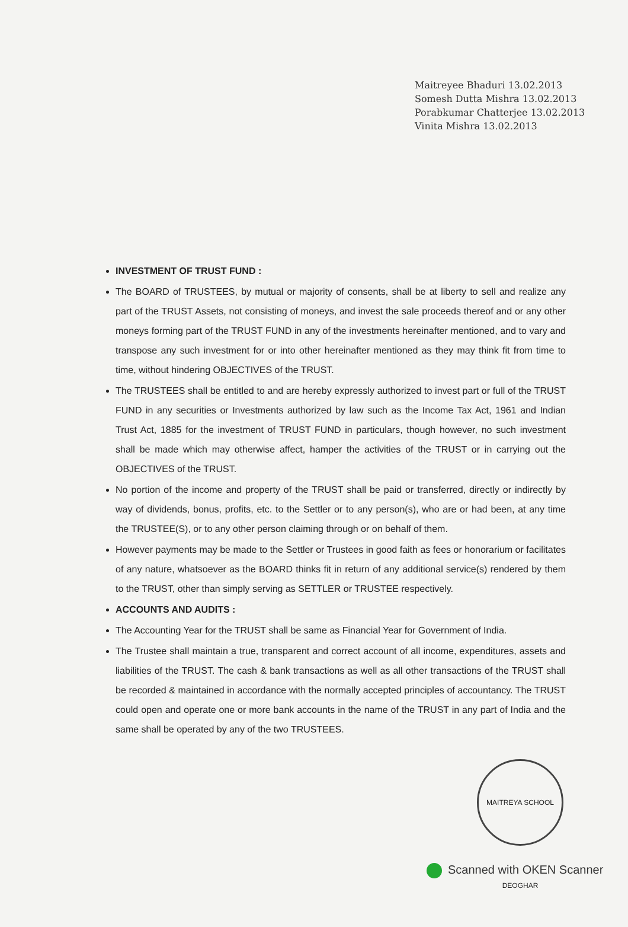Maitreyee Bhaduri 13.02.2013
Somesh Dutta Mishra 13.02.2013
Porabkumar Chatterjee 13.02.2013
Vinita Mishra 13.02.2013
INVESTMENT OF TRUST FUND :
The BOARD of TRUSTEES, by mutual or majority of consents, shall be at liberty to sell and realize any part of the TRUST Assets, not consisting of moneys, and invest the sale proceeds thereof and or any other moneys forming part of the TRUST FUND in any of the investments hereinafter mentioned, and to vary and transpose any such investment for or into other hereinafter mentioned as they may think fit from time to time, without hindering OBJECTIVES of the TRUST.
The TRUSTEES shall be entitled to and are hereby expressly authorized to invest part or full of the TRUST FUND in any securities or Investments authorized by law such as the Income Tax Act, 1961 and Indian Trust Act, 1885 for the investment of TRUST FUND in particulars, though however, no such investment shall be made which may otherwise affect, hamper the activities of the TRUST or in carrying out the OBJECTIVES of the TRUST.
No portion of the income and property of the TRUST shall be paid or transferred, directly or indirectly by way of dividends, bonus, profits, etc. to the Settler or to any person(s), who are or had been, at any time the TRUSTEE(S), or to any other person claiming through or on behalf of them.
However payments may be made to the Settler or Trustees in good faith as fees or honorarium or facilitates of any nature, whatsoever as the BOARD thinks fit in return of any additional service(s) rendered by them to the TRUST, other than simply serving as SETTLER or TRUSTEE respectively.
ACCOUNTS AND AUDITS :
The Accounting Year for the TRUST shall be same as Financial Year for Government of India.
The Trustee shall maintain a true, transparent and correct account of all income, expenditures, assets and liabilities of the TRUST. The cash & bank transactions as well as all other transactions of the TRUST shall be recorded & maintained in accordance with the normally accepted principles of accountancy. The TRUST could open and operate one or more bank accounts in the name of the TRUST in any part of India and the same shall be operated by any of the two TRUSTEES.
MAITREYA SCHOOL DEOGHAR
Scanned with OKEN Scanner